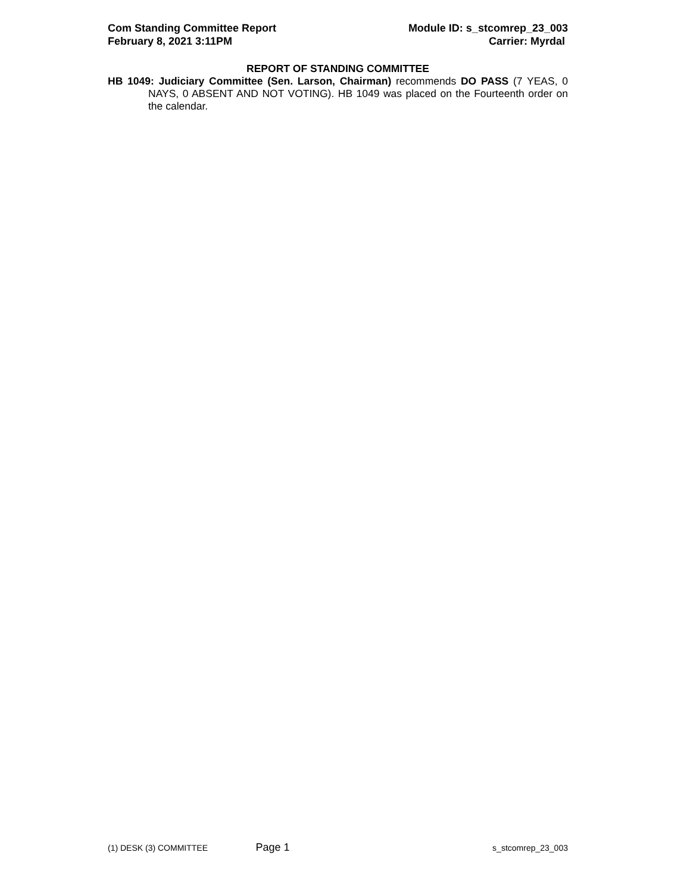Com Standing Committee Report
February 8, 2021 3:11PM
Module ID: s_stcomrep_23_003
Carrier: Myrdal
REPORT OF STANDING COMMITTEE
HB 1049: Judiciary Committee (Sen. Larson, Chairman) recommends DO PASS (7 YEAS, 0 NAYS, 0 ABSENT AND NOT VOTING). HB 1049 was placed on the Fourteenth order on the calendar.
(1) DESK (3) COMMITTEE Page 1 s_stcomrep_23_003